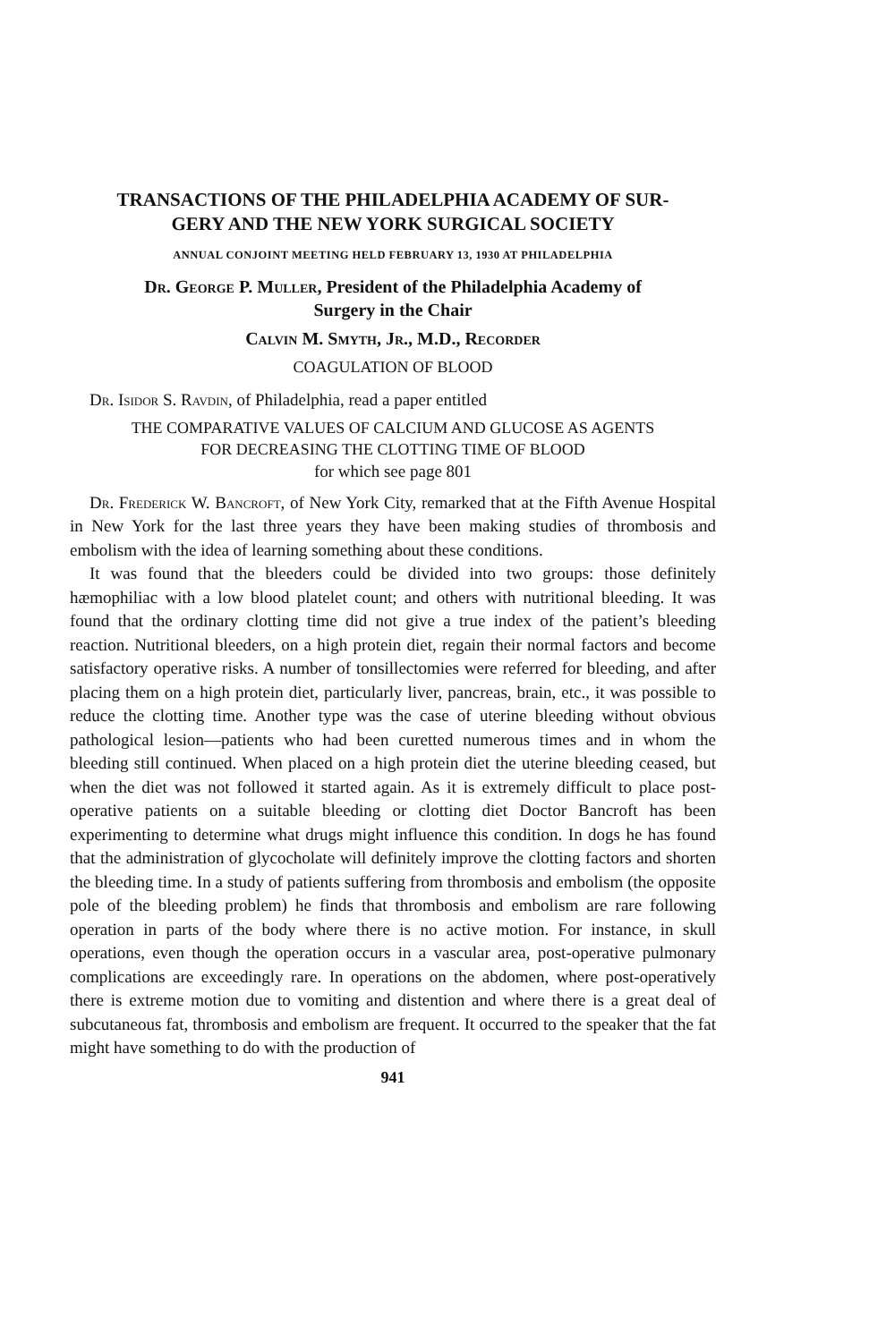TRANSACTIONS OF THE PHILADELPHIA ACADEMY OF SUR-
GERY AND THE NEW YORK SURGICAL SOCIETY
ANNUAL CONJOINT MEETING HELD FEBRUARY 13, 1930 AT PHILADELPHIA
Dr. George P. Muller, President of the Philadelphia Academy of
Surgery in the Chair
Calvin M. Smyth, Jr., M.D., Recorder
COAGULATION OF BLOOD
Dr. Isidor S. Ravdin, of Philadelphia, read a paper entitled
THE COMPARATIVE VALUES OF CALCIUM AND GLUCOSE AS AGENTS
FOR DECREASING THE CLOTTING TIME OF BLOOD
for which see page 801
Dr. Frederick W. Bancroft, of New York City, remarked that at the Fifth Avenue Hospital in New York for the last three years they have been making studies of thrombosis and embolism with the idea of learning something about these conditions.
It was found that the bleeders could be divided into two groups: those definitely hæmophiliac with a low blood platelet count; and others with nutritional bleeding. It was found that the ordinary clotting time did not give a true index of the patient’s bleeding reaction. Nutritional bleeders, on a high protein diet, regain their normal factors and become satisfactory operative risks. A number of tonsillectomies were referred for bleeding, and after placing them on a high protein diet, particularly liver, pancreas, brain, etc., it was possible to reduce the clotting time. Another type was the case of uterine bleeding without obvious pathological lesion—patients who had been curetted numerous times and in whom the bleeding still continued. When placed on a high protein diet the uterine bleeding ceased, but when the diet was not followed it started again. As it is extremely difficult to place post-operative patients on a suitable bleeding or clotting diet Doctor Bancroft has been experimenting to determine what drugs might influence this condition. In dogs he has found that the administration of glycocholate will definitely improve the clotting factors and shorten the bleeding time. In a study of patients suffering from thrombosis and embolism (the opposite pole of the bleeding problem) he finds that thrombosis and embolism are rare following operation in parts of the body where there is no active motion. For instance, in skull operations, even though the operation occurs in a vascular area, post-operative pulmonary complications are exceedingly rare. In operations on the abdomen, where post-operatively there is extreme motion due to vomiting and distention and where there is a great deal of subcutaneous fat, thrombosis and embolism are frequent. It occurred to the speaker that the fat might have something to do with the production of
941